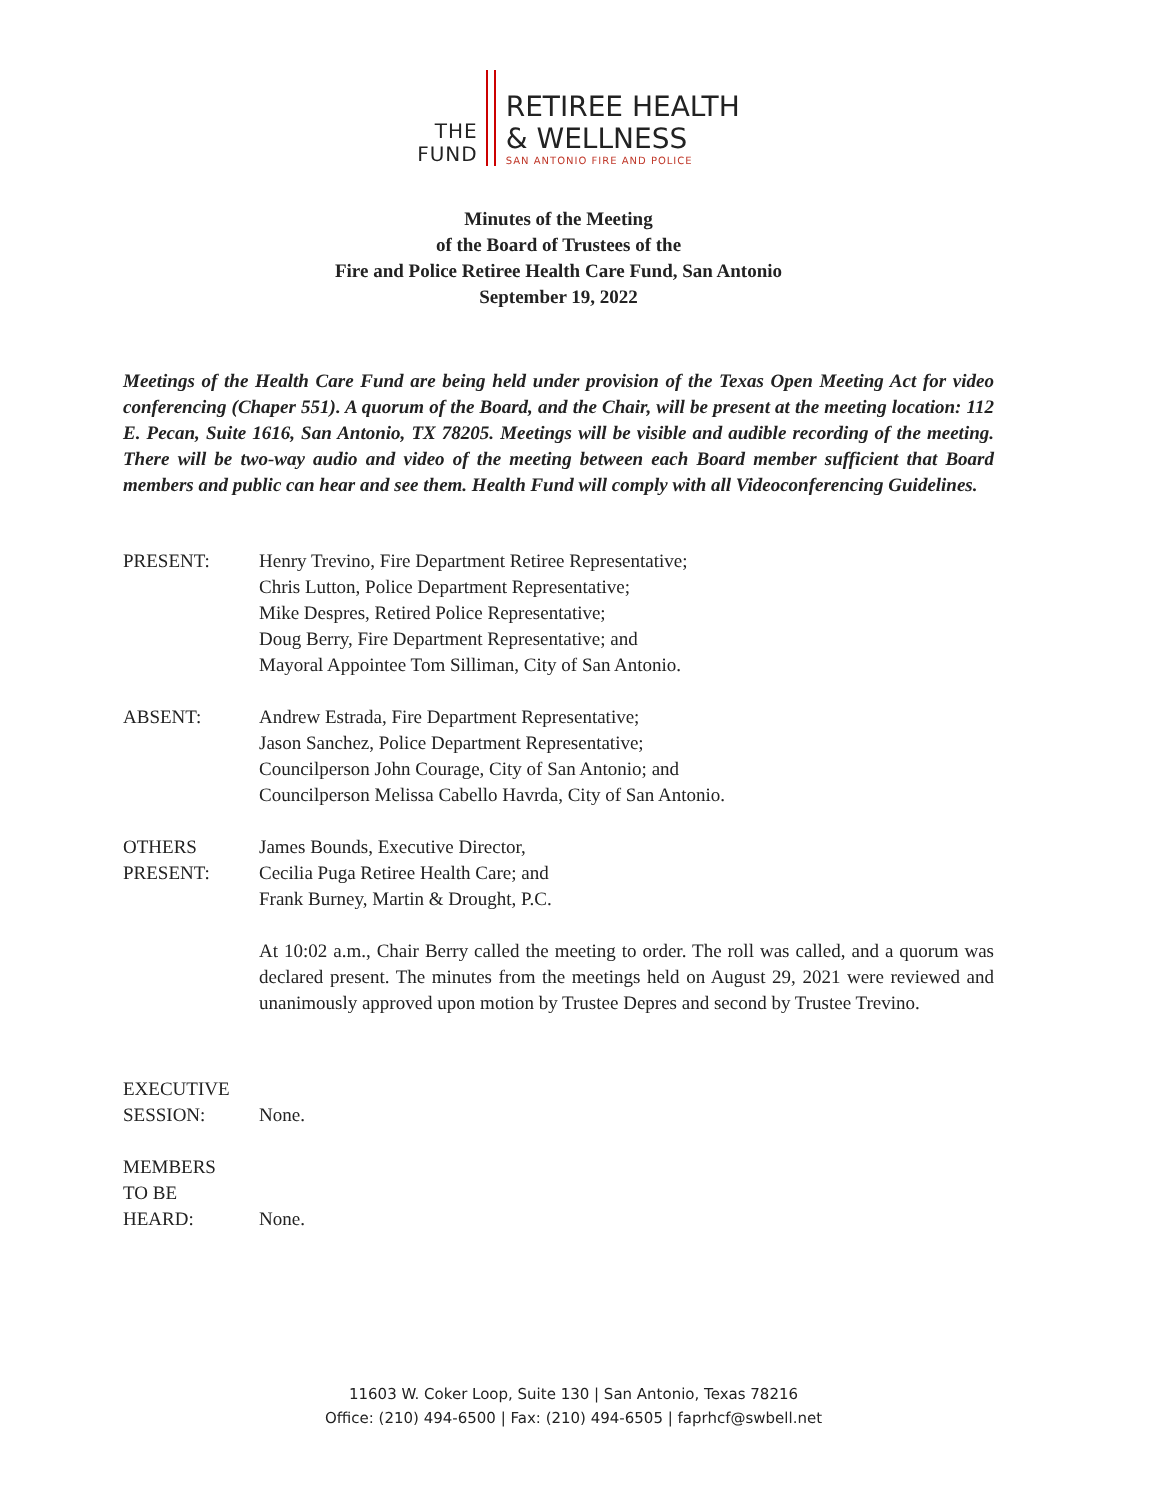THE
FUND
RETIREE HEALTH
& WELLNESS
SAN ANTONIO FIRE AND POLICE
Minutes of the Meeting
of the Board of Trustees of the
Fire and Police Retiree Health Care Fund, San Antonio
September 19, 2022
Meetings of the Health Care Fund are being held under provision of the Texas Open Meeting Act for video conferencing (Chaper 551). A quorum of the Board, and the Chair, will be present at the meeting location: 112 E. Pecan, Suite 1616, San Antonio, TX 78205. Meetings will be visible and audible recording of the meeting. There will be two-way audio and video of the meeting between each Board member sufficient that Board members and public can hear and see them. Health Fund will comply with all Videoconferencing Guidelines.
PRESENT: Henry Trevino, Fire Department Retiree Representative;
Chris Lutton, Police Department Representative;
Mike Despres, Retired Police Representative;
Doug Berry, Fire Department Representative; and
Mayoral Appointee Tom Silliman, City of San Antonio.
ABSENT: Andrew Estrada, Fire Department Representative;
Jason Sanchez, Police Department Representative;
Councilperson John Courage, City of San Antonio; and
Councilperson Melissa Cabello Havrda, City of San Antonio.
OTHERS
PRESENT:
James Bounds, Executive Director,
Cecilia Puga Retiree Health Care; and
Frank Burney, Martin & Drought, P.C.
At 10:02 a.m., Chair Berry called the meeting to order. The roll was called, and a quorum was declared present. The minutes from the meetings held on August 29, 2021 were reviewed and unanimously approved upon motion by Trustee Depres and second by Trustee Trevino.
EXECUTIVE
SESSION:
None.
MEMBERS
TO BE
HEARD:
None.
11603 W. Coker Loop, Suite 130 | San Antonio, Texas 78216
Office: (210) 494-6500 | Fax: (210) 494-6505 | faprhcf@swbell.net